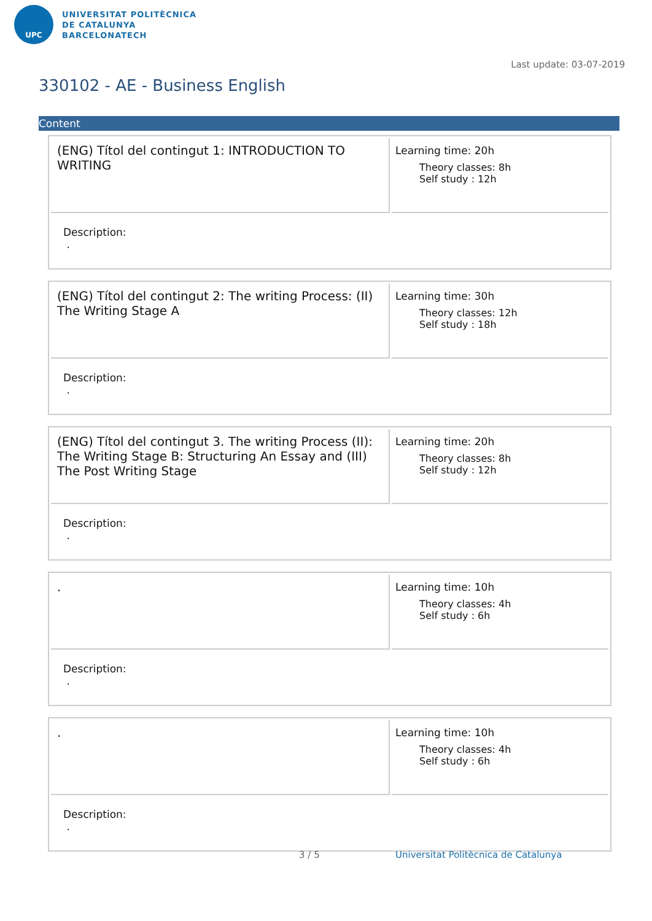UPC
UNIVERSITAT POLITÈCNICA
DE CATALUNYA
BARCELONATECH
Last update: 03-07-2019
330102 - AE - Business English
Content
| (ENG) Títol del contingut 1: INTRODUCTION TO WRITING | Learning time: 20h Theory classes: 8h Self study : 12h |
| Description: . | |
| (ENG) Títol del contingut 2: The writing Process: (II) The Writing Stage A | Learning time: 30h Theory classes: 12h Self study : 18h |
| Description: . | |
| (ENG) Títol del contingut 3. The writing Process (II): The Writing Stage B: Structuring An Essay and (III) The Post Writing Stage | Learning time: 20h Theory classes: 8h Self study : 12h |
| Description: . | |
| . | Learning time: 10h Theory classes: 4h Self study : 6h |
| Description: . | |
| . | Learning time: 10h Theory classes: 4h Self study : 6h |
| Description: . | |
3 / 5
Universitat Politècnica de Catalunya